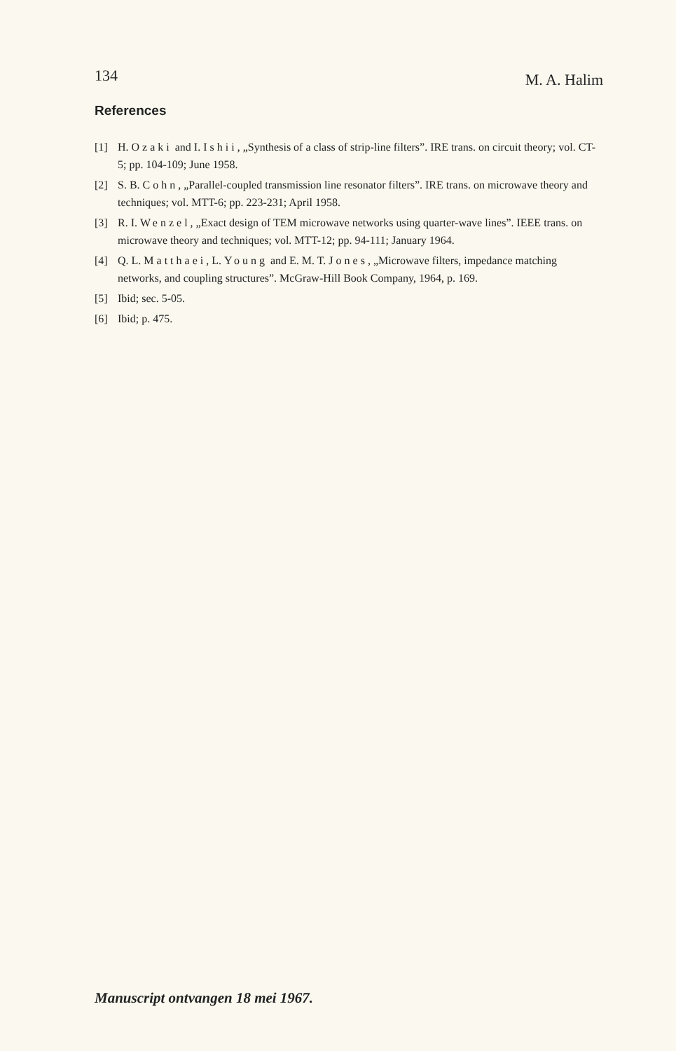134 M. A. Halim
References
[1] H. Ozaki and I. Ishii, „Synthesis of a class of strip-line filters”. IRE trans. on circuit theory; vol. CT-5; pp. 104-109; June 1958.
[2] S. B. Cohn, „Parallel-coupled transmission line resonator filters”. IRE trans. on microwave theory and techniques; vol. MTT-6; pp. 223-231; April 1958.
[3] R. I. Wenzel, „Exact design of TEM microwave networks using quarter-wave lines”. IEEE trans. on microwave theory and techniques; vol. MTT-12; pp. 94-111; January 1964.
[4] Q. L. Matthaei, L. Young and E. M. T. Jones, „Microwave filters, impedance matching networks, and coupling structures”. McGraw-Hill Book Company, 1964, p. 169.
[5] Ibid; sec. 5-05.
[6] Ibid; p. 475.
Manuscript ontvangen 18 mei 1967.